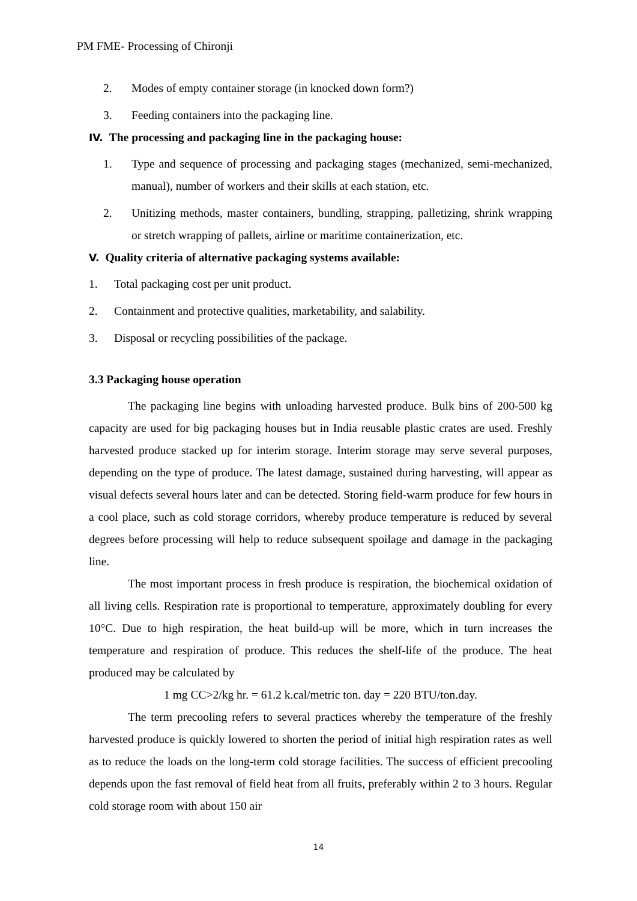PM FME- Processing of Chironji
2. Modes of empty container storage (in knocked down form?)
3. Feeding containers into the packaging line.
IV. The processing and packaging line in the packaging house:
1. Type and sequence of processing and packaging stages (mechanized, semi-mechanized, manual), number of workers and their skills at each station, etc.
2. Unitizing methods, master containers, bundling, strapping, palletizing, shrink wrapping or stretch wrapping of pallets, airline or maritime containerization, etc.
V. Quality criteria of alternative packaging systems available:
1. Total packaging cost per unit product.
2. Containment and protective qualities, marketability, and salability.
3. Disposal or recycling possibilities of the package.
3.3 Packaging house operation
The packaging line begins with unloading harvested produce. Bulk bins of 200-500 kg capacity are used for big packaging houses but in India reusable plastic crates are used. Freshly harvested produce stacked up for interim storage. Interim storage may serve several purposes, depending on the type of produce. The latest damage, sustained during harvesting, will appear as visual defects several hours later and can be detected. Storing field-warm produce for few hours in a cool place, such as cold storage corridors, whereby produce temperature is reduced by several degrees before processing will help to reduce subsequent spoilage and damage in the packaging line.
The most important process in fresh produce is respiration, the biochemical oxidation of all living cells. Respiration rate is proportional to temperature, approximately doubling for every 10°C. Due to high respiration, the heat build-up will be more, which in turn increases the temperature and respiration of produce. This reduces the shelf-life of the produce. The heat produced may be calculated by
1 mg CC>2/kg hr. = 61.2 k.cal/metric ton. day = 220 BTU/ton.day.
The term precooling refers to several practices whereby the temperature of the freshly harvested produce is quickly lowered to shorten the period of initial high respiration rates as well as to reduce the loads on the long-term cold storage facilities. The success of efficient precooling depends upon the fast removal of field heat from all fruits, preferably within 2 to 3 hours. Regular cold storage room with about 150 air
14